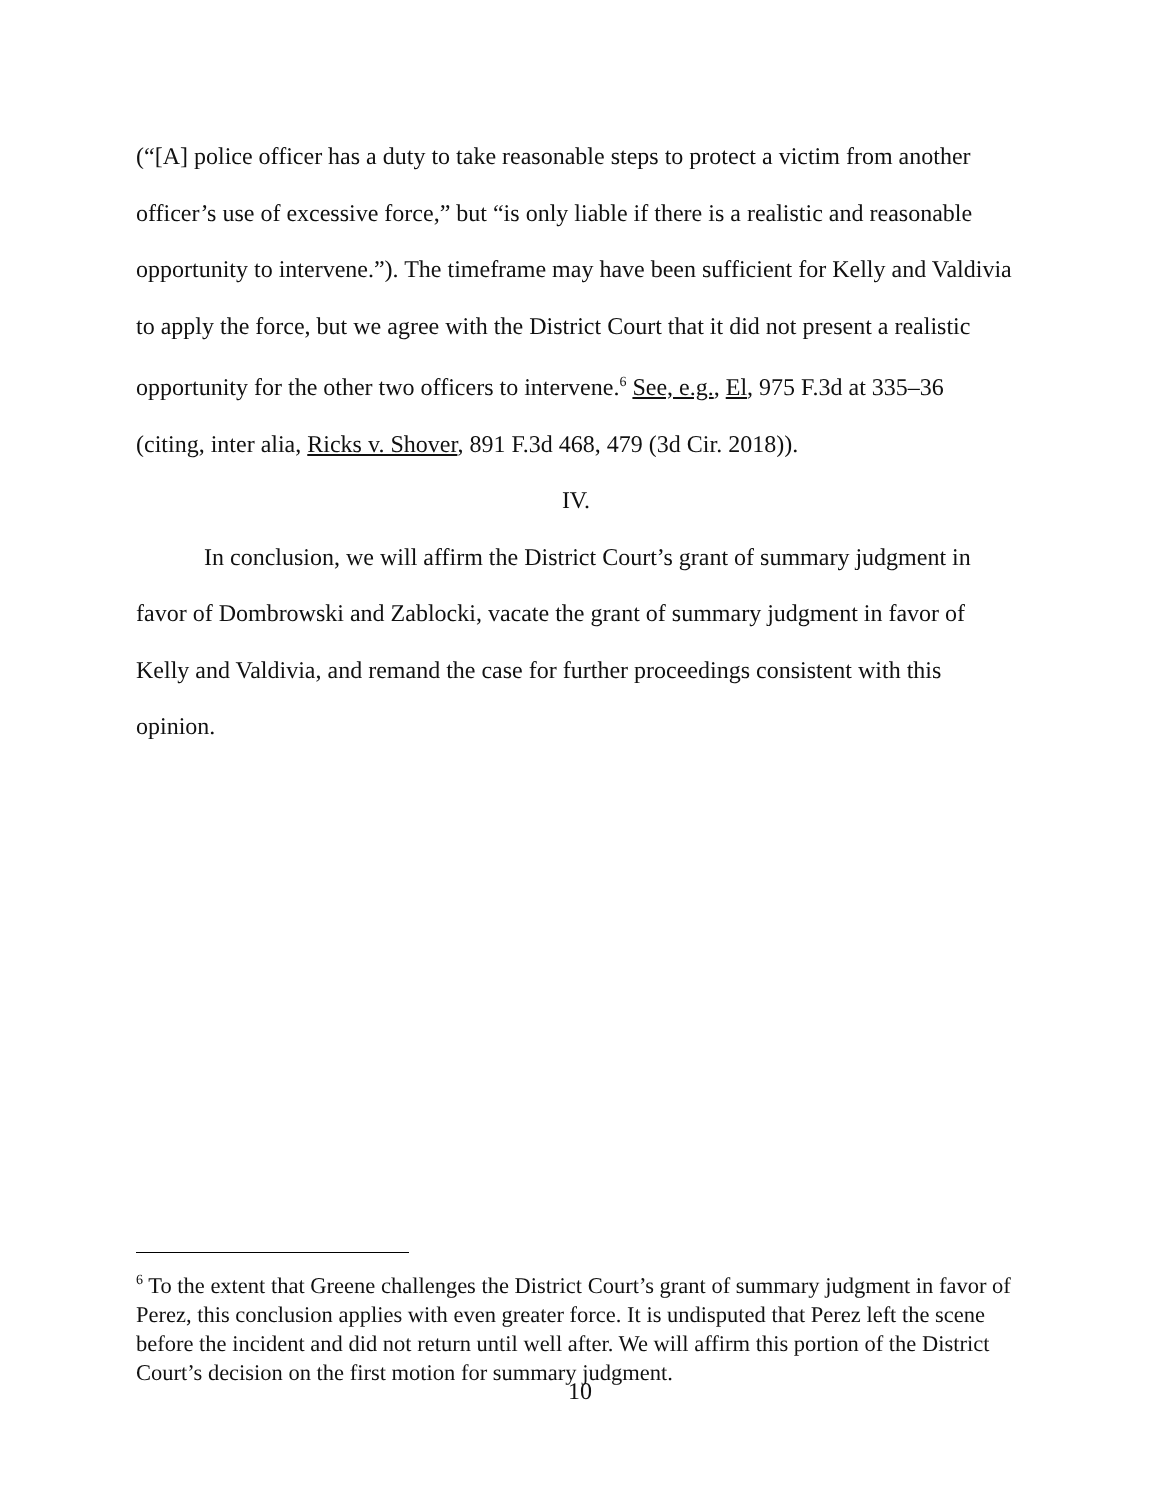(“[A] police officer has a duty to take reasonable steps to protect a victim from another officer’s use of excessive force,” but “is only liable if there is a realistic and reasonable opportunity to intervene.”). The timeframe may have been sufficient for Kelly and Valdivia to apply the force, but we agree with the District Court that it did not present a realistic opportunity for the other two officers to intervene.<sup>6</sup> See, e.g., El, 975 F.3d at 335–36 (citing, inter alia, Ricks v. Shover, 891 F.3d 468, 479 (3d Cir. 2018)).
IV.
In conclusion, we will affirm the District Court’s grant of summary judgment in favor of Dombrowski and Zablocki, vacate the grant of summary judgment in favor of Kelly and Valdivia, and remand the case for further proceedings consistent with this opinion.
<sup>6</sup> To the extent that Greene challenges the District Court’s grant of summary judgment in favor of Perez, this conclusion applies with even greater force. It is undisputed that Perez left the scene before the incident and did not return until well after. We will affirm this portion of the District Court’s decision on the first motion for summary judgment.
10